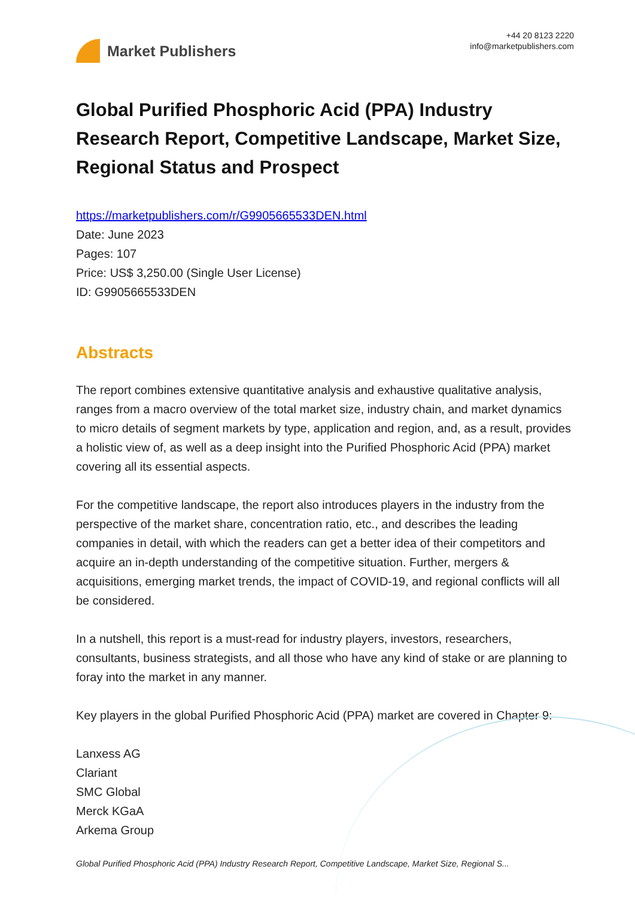Market Publishers
+44 20 8123 2220
info@marketpublishers.com
Global Purified Phosphoric Acid (PPA) Industry Research Report, Competitive Landscape, Market Size, Regional Status and Prospect
https://marketpublishers.com/r/G9905665533DEN.html
Date: June 2023
Pages: 107
Price: US$ 3,250.00 (Single User License)
ID: G9905665533DEN
Abstracts
The report combines extensive quantitative analysis and exhaustive qualitative analysis, ranges from a macro overview of the total market size, industry chain, and market dynamics to micro details of segment markets by type, application and region, and, as a result, provides a holistic view of, as well as a deep insight into the Purified Phosphoric Acid (PPA) market covering all its essential aspects.
For the competitive landscape, the report also introduces players in the industry from the perspective of the market share, concentration ratio, etc., and describes the leading companies in detail, with which the readers can get a better idea of their competitors and acquire an in-depth understanding of the competitive situation. Further, mergers & acquisitions, emerging market trends, the impact of COVID-19, and regional conflicts will all be considered.
In a nutshell, this report is a must-read for industry players, investors, researchers, consultants, business strategists, and all those who have any kind of stake or are planning to foray into the market in any manner.
Key players in the global Purified Phosphoric Acid (PPA) market are covered in Chapter 9:
Lanxess AG
Clariant
SMC Global
Merck KGaA
Arkema Group
Global Purified Phosphoric Acid (PPA) Industry Research Report, Competitive Landscape, Market Size, Regional S...